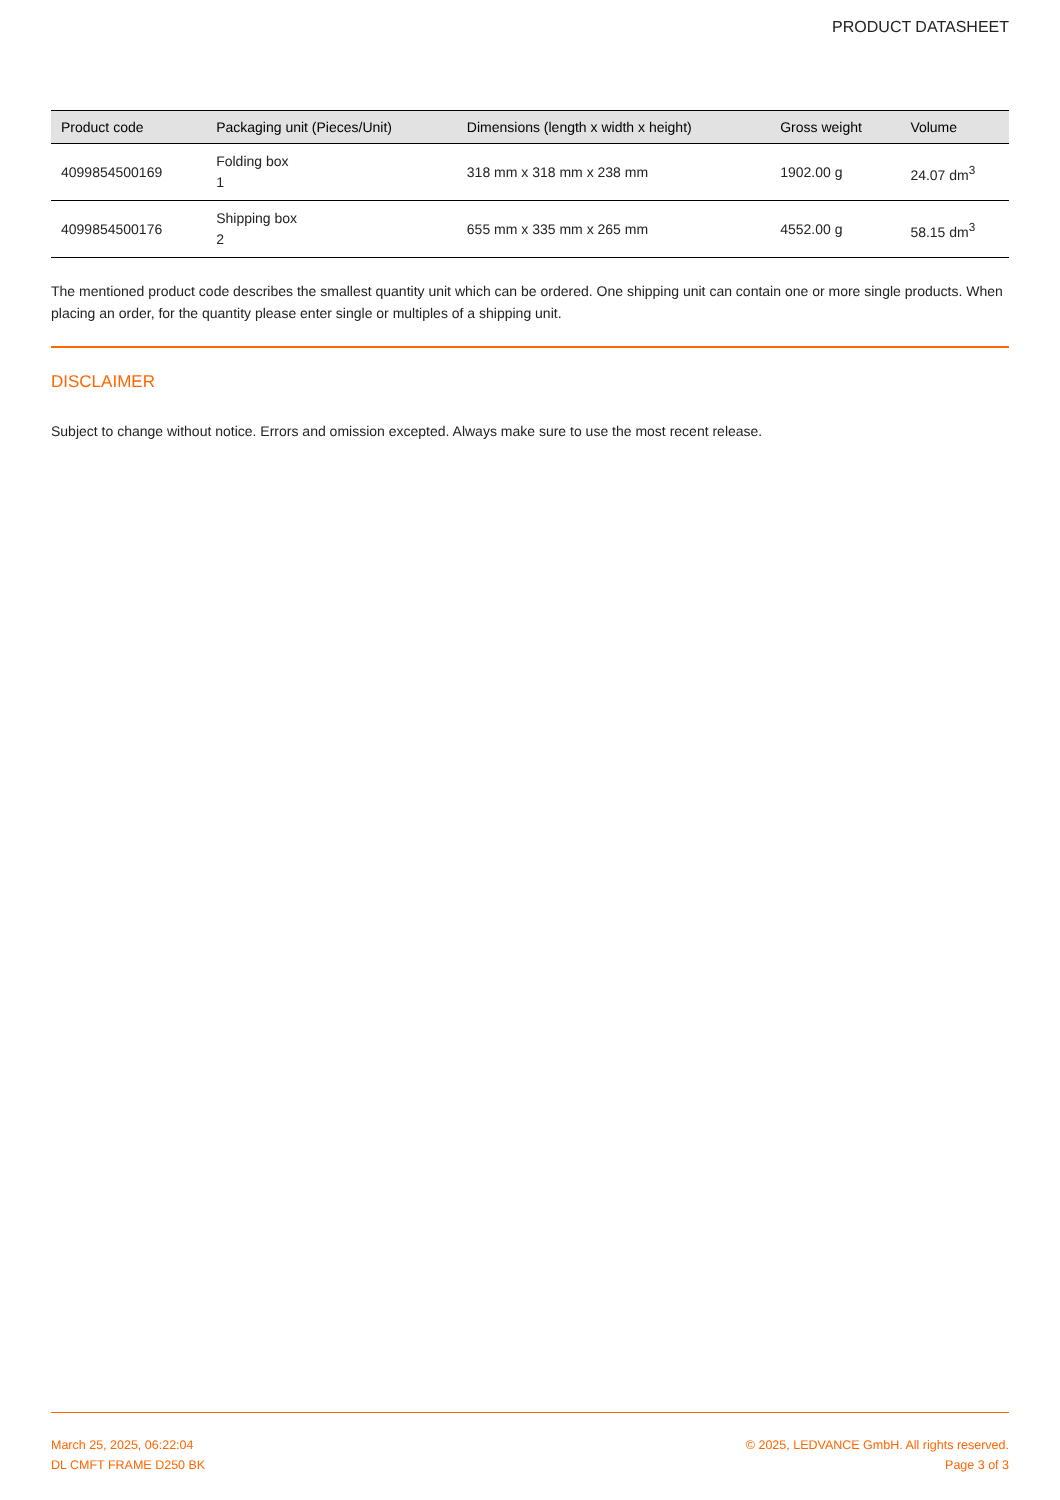PRODUCT DATASHEET
| Product code | Packaging unit (Pieces/Unit) | Dimensions (length x width x height) | Gross weight | Volume |
| --- | --- | --- | --- | --- |
| 4099854500169 | Folding box 1 | 318 mm x 318 mm x 238 mm | 1902.00 g | 24.07 dm<sup>3</sup> |
| 4099854500176 | Shipping box 2 | 655 mm x 335 mm x 265 mm | 4552.00 g | 58.15 dm<sup>3</sup> |
The mentioned product code describes the smallest quantity unit which can be ordered. One shipping unit can contain one or more single products. When placing an order, for the quantity please enter single or multiples of a shipping unit.
DISCLAIMER
Subject to change without notice. Errors and omission excepted. Always make sure to use the most recent release.
March 25, 2025, 06:22:04
DL CMFT FRAME D250 BK
© 2025, LEDVANCE GmbH. All rights reserved.
Page 3 of 3